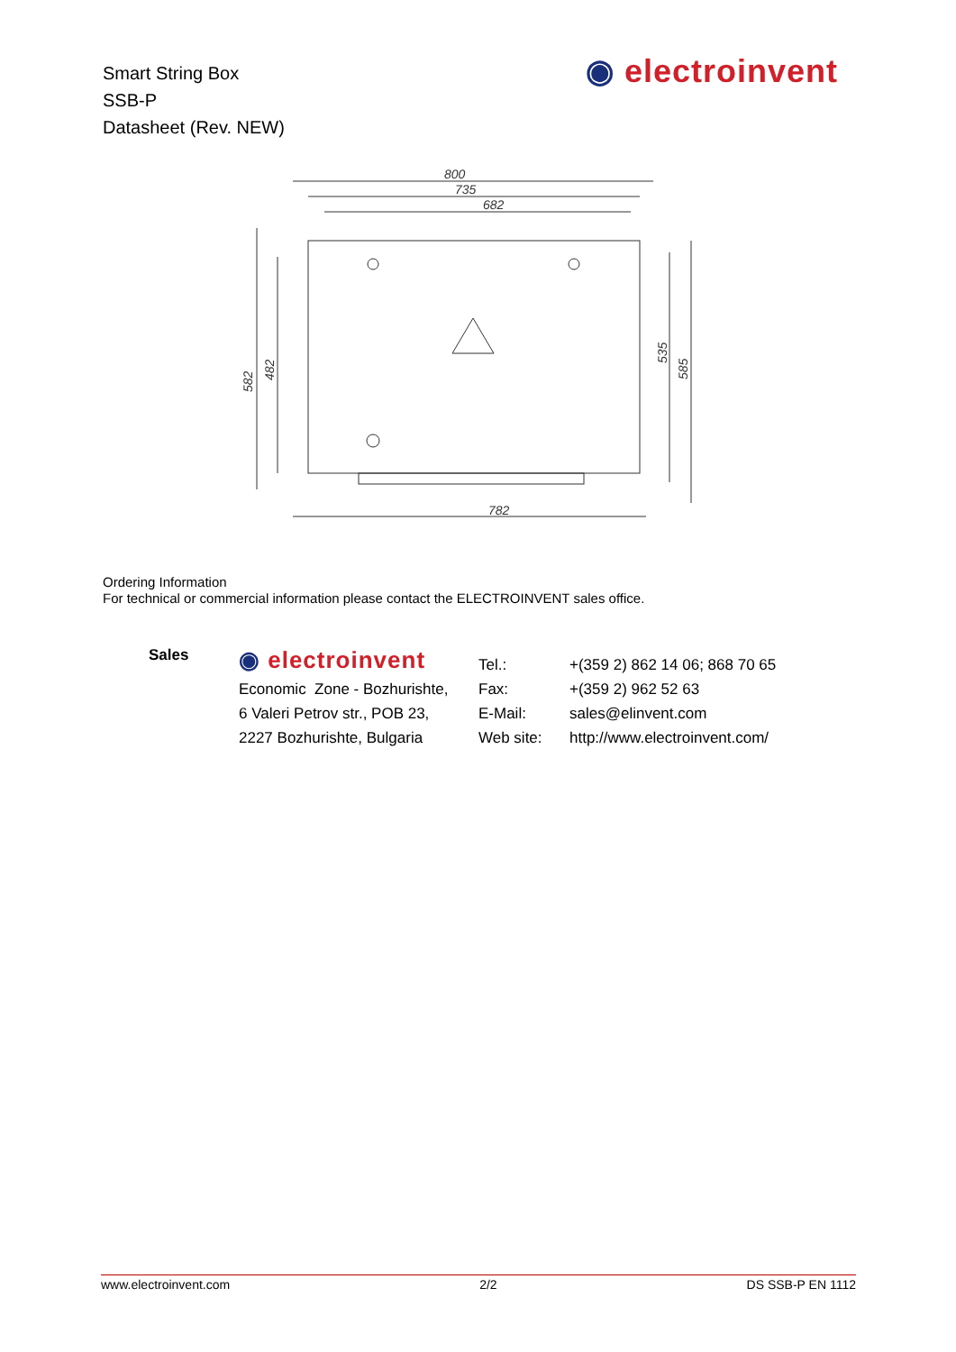Smart String Box
SSB-P
Datasheet (Rev. NEW)
◉ electroinvent
800
735
682
782
582
482
535
585
Ordering Information
For technical or commercial information please contact the ELECTROINVENT sales office.
| Sales | ◉ electroinvent | Tel.: | +(359 2) 862 14 06; 868 70 65 |
| | Economic Zone - Bozhurishte, | Fax: | +(359 2) 962 52 63 |
| | 6 Valeri Petrov str., POB 23, | E-Mail: | sales@elinvent.com |
| | 2227 Bozhurishte, Bulgaria | Web site: | http://www.electroinvent.com/ |
www.electroinvent.com 2/2 DS SSB-P EN 1112